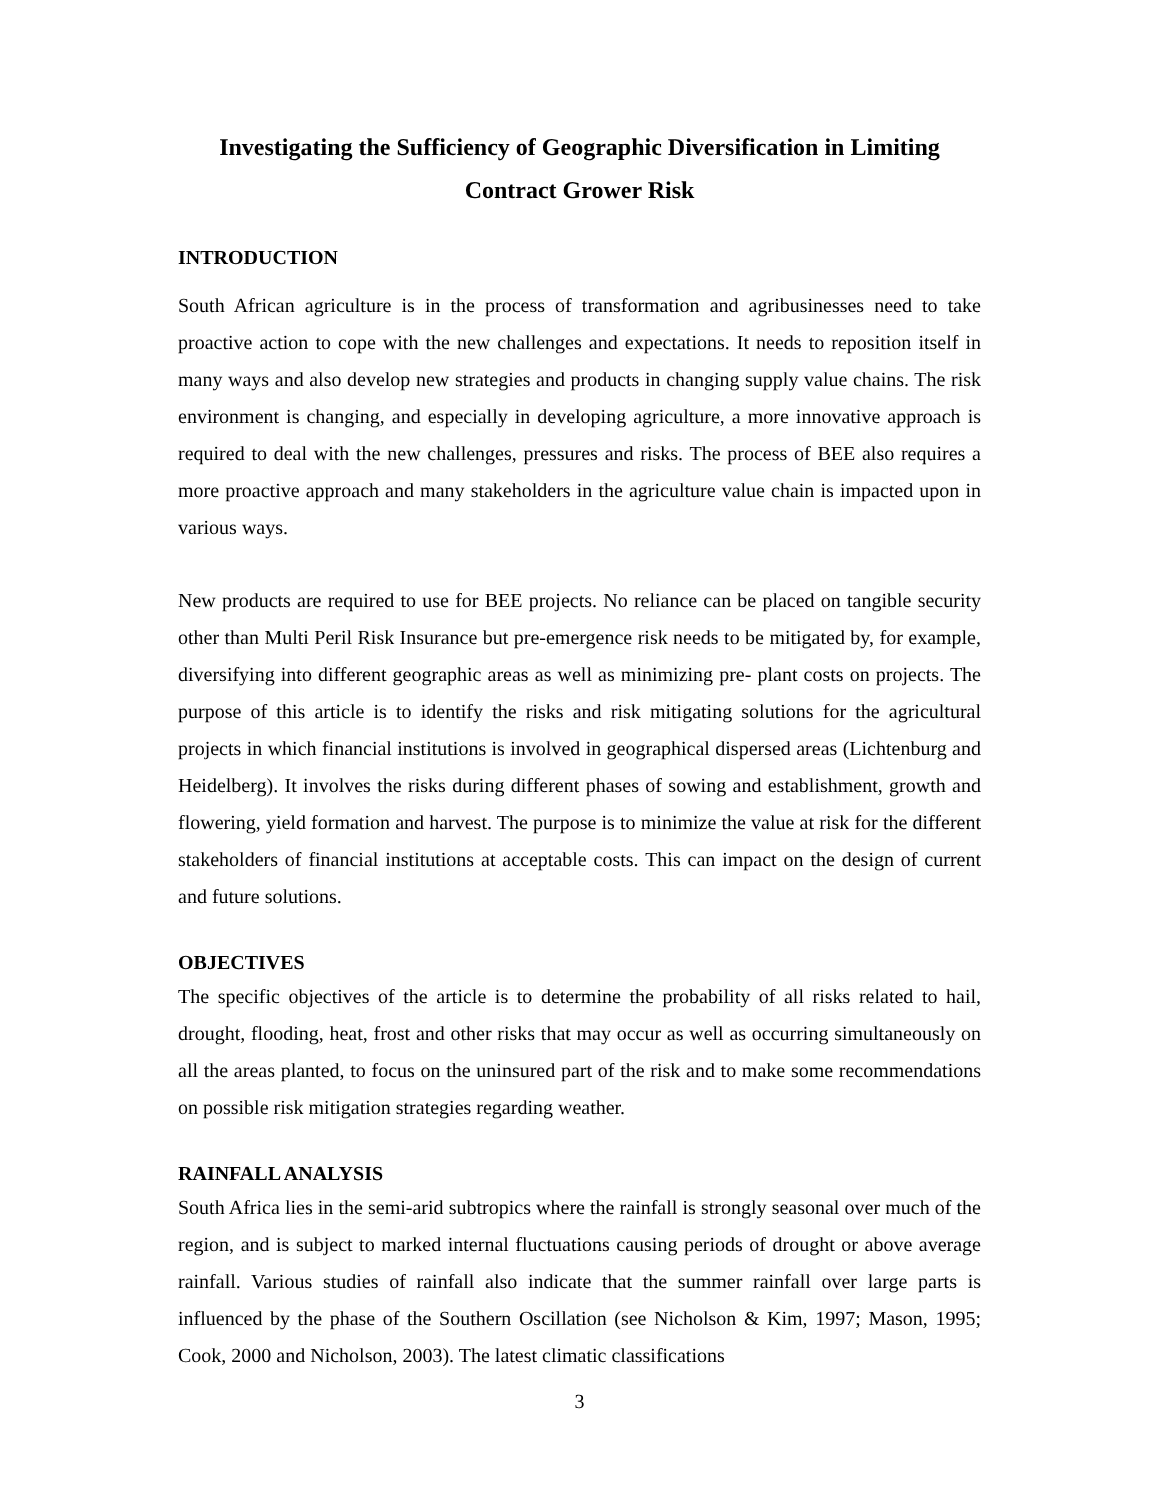Investigating the Sufficiency of Geographic Diversification in Limiting Contract Grower Risk
INTRODUCTION
South African agriculture is in the process of transformation and agribusinesses need to take proactive action to cope with the new challenges and expectations. It needs to reposition itself in many ways and also develop new strategies and products in changing supply value chains. The risk environment is changing, and especially in developing agriculture, a more innovative approach is required to deal with the new challenges, pressures and risks. The process of BEE also requires a more proactive approach and many stakeholders in the agriculture value chain is impacted upon in various ways.
New products are required to use for BEE projects. No reliance can be placed on tangible security other than Multi Peril Risk Insurance but pre-emergence risk needs to be mitigated by, for example, diversifying into different geographic areas as well as minimizing pre- plant costs on projects. The purpose of this article is to identify the risks and risk mitigating solutions for the agricultural projects in which financial institutions is involved in geographical dispersed areas (Lichtenburg and Heidelberg). It involves the risks during different phases of sowing and establishment, growth and flowering, yield formation and harvest. The purpose is to minimize the value at risk for the different stakeholders of financial institutions at acceptable costs. This can impact on the design of current and future solutions.
OBJECTIVES
The specific objectives of the article is to determine the probability of all risks related to hail, drought, flooding, heat, frost and other risks that may occur as well as occurring simultaneously on all the areas planted, to focus on the uninsured part of the risk and to make some recommendations on possible risk mitigation strategies regarding weather.
RAINFALL ANALYSIS
South Africa lies in the semi-arid subtropics where the rainfall is strongly seasonal over much of the region, and is subject to marked internal fluctuations causing periods of drought or above average rainfall. Various studies of rainfall also indicate that the summer rainfall over large parts is influenced by the phase of the Southern Oscillation (see Nicholson & Kim, 1997; Mason, 1995; Cook, 2000 and Nicholson, 2003). The latest climatic classifications
3